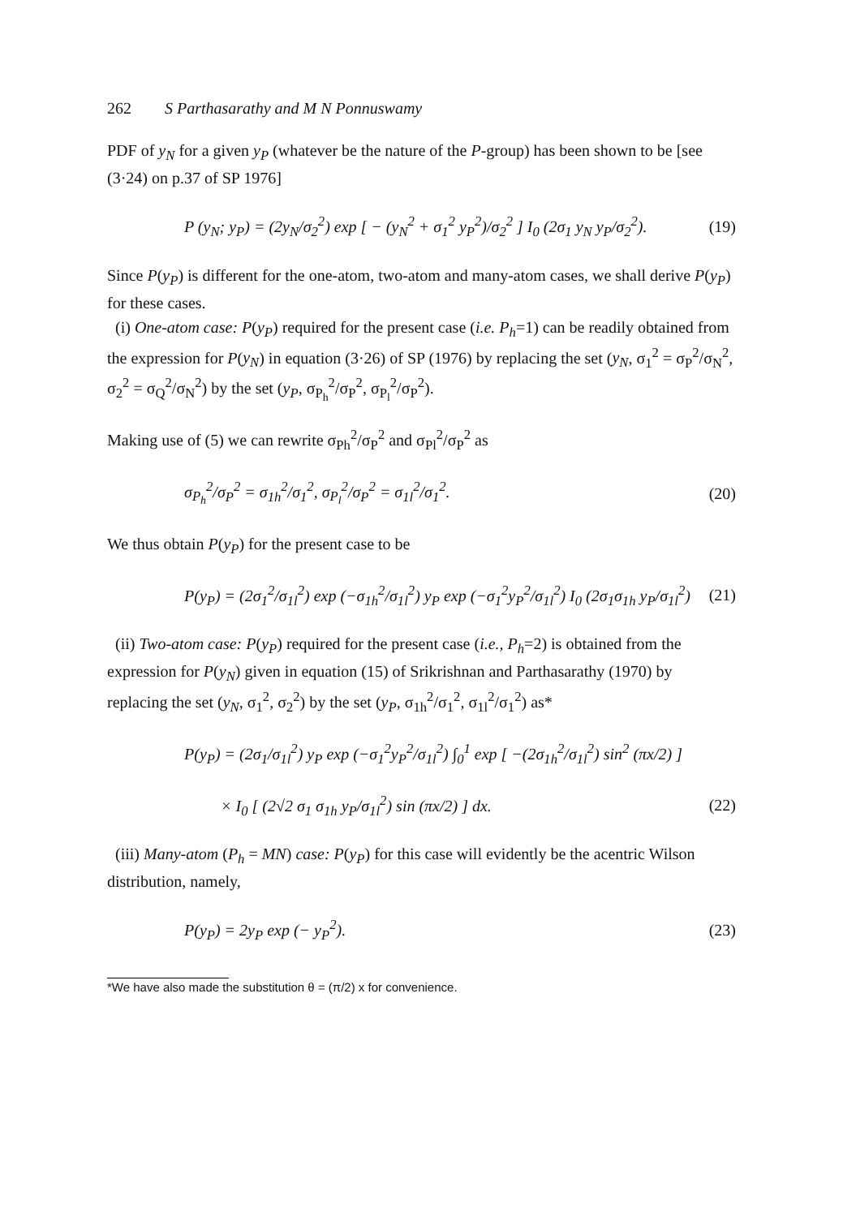262 S Parthasarathy and M N Ponnuswamy
PDF of y<sub>N</sub> for a given y<sub>P</sub> (whatever be the nature of the P-group) has been shown to be [see (3·24) on p.37 of SP 1976]
P (y<sub>N</sub>; y<sub>P</sub>) = (2y<sub>N</sub>/σ<sub>2</sub><sup>2</sup>) exp [ − (y<sub>N</sub><sup>2</sup> + σ<sub>1</sub><sup>2</sup> y<sub>P</sub><sup>2</sup>)/σ<sub>2</sub><sup>2</sup> ] I<sub>0</sub> (2σ<sub>1</sub> y<sub>N</sub> y<sub>P</sub>/σ<sub>2</sub><sup>2</sup>). (19)
Since P(y<sub>P</sub>) is different for the one-atom, two-atom and many-atom cases, we shall derive P(y<sub>P</sub>) for these cases.
(i) One-atom case: P(y<sub>P</sub>) required for the present case (i.e. P<sub>h</sub>=1) can be readily obtained from the expression for P(y<sub>N</sub>) in equation (3·26) of SP (1976) by replacing the set (y<sub>N</sub>, σ<sub>1</sub><sup>2</sup> = σ<sub>P</sub><sup>2</sup>/σ<sub>N</sub><sup>2</sup>, σ<sub>2</sub><sup>2</sup> = σ<sub>Q</sub><sup>2</sup>/σ<sub>N</sub><sup>2</sup>) by the set (y<sub>P</sub>, σ<sub>P<sub>h</sub></sub><sup>2</sup>/σ<sub>P</sub><sup>2</sup>, σ<sub>P<sub>l</sub></sub><sup>2</sup>/σ<sub>P</sub><sup>2</sup>).
Making use of (5) we can rewrite σ<sub>Ph</sub><sup>2</sup>/σ<sub>P</sub><sup>2</sup> and σ<sub>Pl</sub><sup>2</sup>/σ<sub>P</sub><sup>2</sup> as
σ<sub>P<sub>h</sub></sub><sup>2</sup>/σ<sub>P</sub><sup>2</sup> = σ<sub>1h</sub><sup>2</sup>/σ<sub>1</sub><sup>2</sup>, σ<sub>P<sub>l</sub></sub><sup>2</sup>/σ<sub>P</sub><sup>2</sup> = σ<sub>1l</sub><sup>2</sup>/σ<sub>1</sub><sup>2</sup>. (20)
We thus obtain P(y<sub>P</sub>) for the present case to be
P(y<sub>P</sub>) = (2σ<sub>1</sub><sup>2</sup>/σ<sub>1l</sub><sup>2</sup>) exp (−σ<sub>1h</sub><sup>2</sup>/σ<sub>1l</sub><sup>2</sup>) y<sub>P</sub> exp (−σ<sub>1</sub><sup>2</sup>y<sub>P</sub><sup>2</sup>/σ<sub>1l</sub><sup>2</sup>) I<sub>0</sub> (2σ<sub>1</sub>σ<sub>1h</sub> y<sub>P</sub>/σ<sub>1l</sub><sup>2</sup>) (21)
(ii) Two-atom case: P(y<sub>P</sub>) required for the present case (i.e., P<sub>h</sub>=2) is obtained from the expression for P(y<sub>N</sub>) given in equation (15) of Srikrishnan and Parthasarathy (1970) by replacing the set (y<sub>N</sub>, σ<sub>1</sub><sup>2</sup>, σ<sub>2</sub><sup>2</sup>) by the set (y<sub>P</sub>, σ<sub>1h</sub><sup>2</sup>/σ<sub>1</sub><sup>2</sup>, σ<sub>1l</sub><sup>2</sup>/σ<sub>1</sub><sup>2</sup>) as*
P(y<sub>P</sub>) = (2σ<sub>1</sub>/σ<sub>1l</sub><sup>2</sup>) y<sub>P</sub> exp (−σ<sub>1</sub><sup>2</sup>y<sub>P</sub><sup>2</sup>/σ<sub>1l</sub><sup>2</sup>) ∫<sub>0</sub><sup>1</sup> exp [ −(2σ<sub>1h</sub><sup>2</sup>/σ<sub>1l</sub><sup>2</sup>) sin<sup>2</sup> (πx/2) ]
× I<sub>0</sub> [ (2√2 σ<sub>1</sub> σ<sub>1h</sub> y<sub>P</sub>/σ<sub>1l</sub><sup>2</sup>) sin (πx/2) ] dx. (22)
(iii) Many-atom (P<sub>h</sub> = MN) case: P(y<sub>P</sub>) for this case will evidently be the acentric Wilson distribution, namely,
P(y<sub>P</sub>) = 2y<sub>P</sub> exp (− y<sub>P</sub><sup>2</sup>). (23)
*We have also made the substitution θ = (π/2) x for convenience.